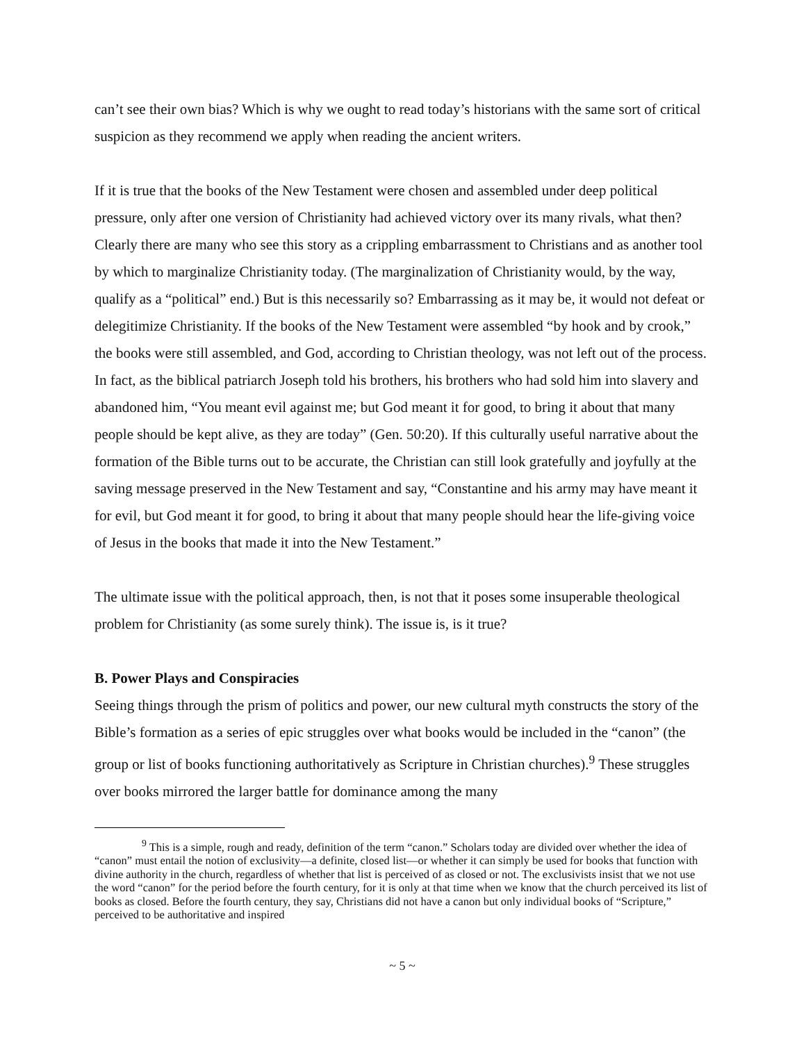can’t see their own bias? Which is why we ought to read today’s historians with the same sort of critical suspicion as they recommend we apply when reading the ancient writers.
If it is true that the books of the New Testament were chosen and assembled under deep political pressure, only after one version of Christianity had achieved victory over its many rivals, what then? Clearly there are many who see this story as a crippling embarrassment to Christians and as another tool by which to marginalize Christianity today. (The marginalization of Christianity would, by the way, qualify as a “political” end.) But is this necessarily so? Embarrassing as it may be, it would not defeat or delegitimize Christianity. If the books of the New Testament were assembled “by hook and by crook,” the books were still assembled, and God, according to Christian theology, was not left out of the process. In fact, as the biblical patriarch Joseph told his brothers, his brothers who had sold him into slavery and abandoned him, “You meant evil against me; but God meant it for good, to bring it about that many people should be kept alive, as they are today” (Gen. 50:20). If this culturally useful narrative about the formation of the Bible turns out to be accurate, the Christian can still look gratefully and joyfully at the saving message preserved in the New Testament and say, “Constantine and his army may have meant it for evil, but God meant it for good, to bring it about that many people should hear the life-giving voice of Jesus in the books that made it into the New Testament.”
The ultimate issue with the political approach, then, is not that it poses some insuperable theological problem for Christianity (as some surely think). The issue is, is it true?
B. Power Plays and Conspiracies
Seeing things through the prism of politics and power, our new cultural myth constructs the story of the Bible’s formation as a series of epic struggles over what books would be included in the “canon” (the group or list of books functioning authoritatively as Scripture in Christian churches).<sup>9</sup> These struggles over books mirrored the larger battle for dominance among the many
<sup>9</sup> This is a simple, rough and ready, definition of the term “canon.” Scholars today are divided over whether the idea of “canon” must entail the notion of exclusivity—a definite, closed list—or whether it can simply be used for books that function with divine authority in the church, regardless of whether that list is perceived of as closed or not. The exclusivists insist that we not use the word “canon” for the period before the fourth century, for it is only at that time when we know that the church perceived its list of books as closed. Before the fourth century, they say, Christians did not have a canon but only individual books of “Scripture,” perceived to be authoritative and inspired
~ 5 ~